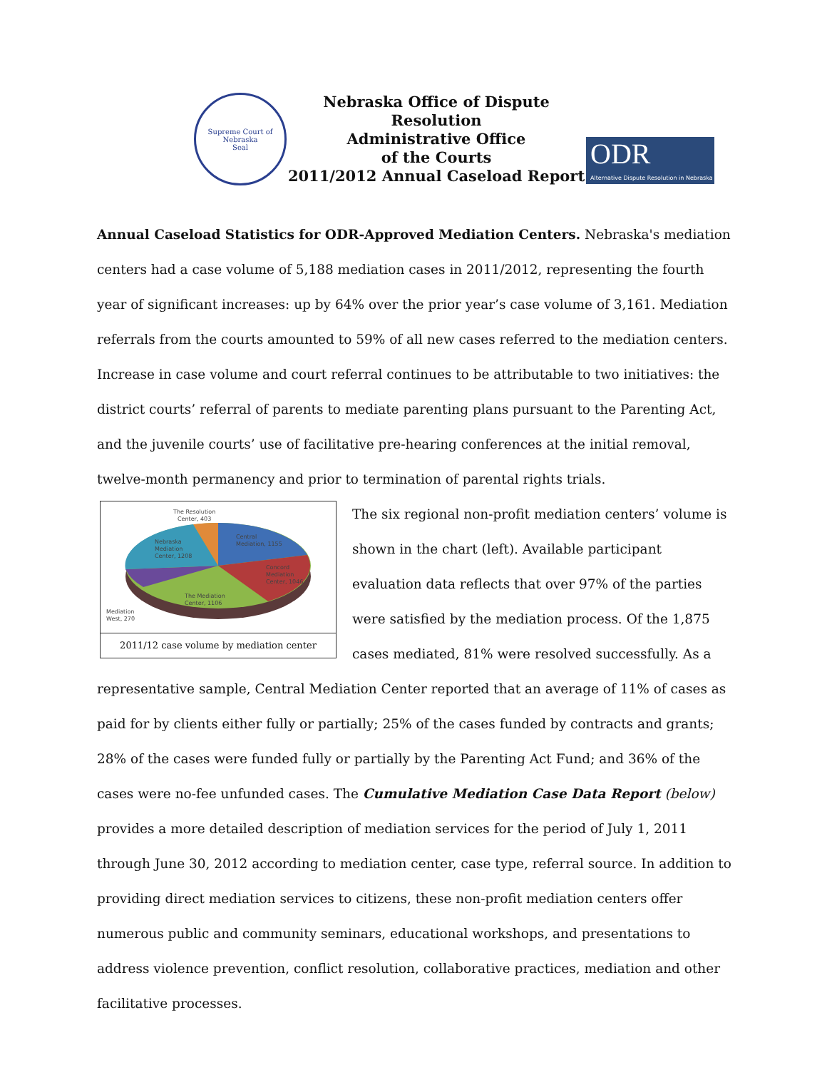Supreme Court of Nebraska
Seal
Nebraska Office of Dispute Resolution
Administrative Office
of the Courts
2011/2012 Annual Caseload Report
ODR
Alternative Dispute Resolution in Nebraska
Annual Caseload Statistics for ODR-Approved Mediation Centers. Nebraska's mediation centers had a case volume of 5,188 mediation cases in 2011/2012, representing the fourth year of significant increases: up by 64% over the prior year’s case volume of 3,161. Mediation referrals from the courts amounted to 59% of all new cases referred to the mediation centers. Increase in case volume and court referral continues to be attributable to two initiatives: the district courts’ referral of parents to mediate parenting plans pursuant to the Parenting Act, and the juvenile courts’ use of facilitative pre-hearing conferences at the initial removal, twelve-month permanency and prior to termination of parental rights trials.
The Resolution
Center, 403
Nebraska
Mediation
Center, 1208
Central
Mediation, 1155
Concord
Mediation
Center, 1046
The Mediation
Center, 1106
Mediation
West, 270
2011/12 case volume by mediation center
The six regional non-profit mediation centers’ volume is shown in the chart (left). Available participant evaluation data reflects that over 97% of the parties were satisfied by the mediation process. Of the 1,875 cases mediated, 81% were resolved successfully. As a representative sample, Central Mediation Center reported that an average of 11% of cases as paid for by clients either fully or partially; 25% of the cases funded by contracts and grants; 28% of the cases were funded fully or partially by the Parenting Act Fund; and 36% of the cases were no-fee unfunded cases. The Cumulative Mediation Case Data Report (below) provides a more detailed description of mediation services for the period of July 1, 2011 through June 30, 2012 according to mediation center, case type, referral source. In addition to providing direct mediation services to citizens, these non-profit mediation centers offer numerous public and community seminars, educational workshops, and presentations to address violence prevention, conflict resolution, collaborative practices, mediation and other facilitative processes.